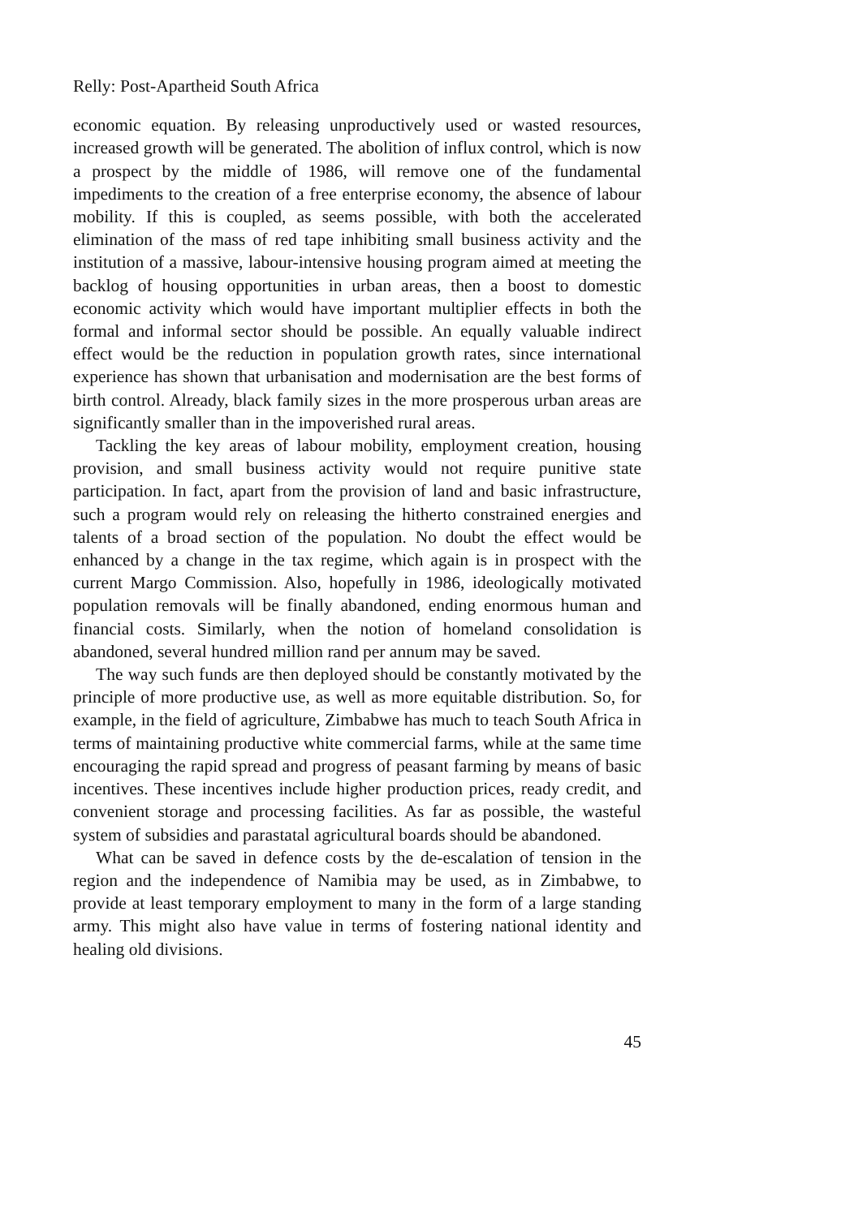Relly: Post-Apartheid South Africa
economic equation. By releasing unproductively used or wasted resources, increased growth will be generated. The abolition of influx control, which is now a prospect by the middle of 1986, will remove one of the fundamental impediments to the creation of a free enterprise economy, the absence of labour mobility. If this is coupled, as seems possible, with both the accelerated elimination of the mass of red tape inhibiting small business activity and the institution of a massive, labour-intensive housing program aimed at meeting the backlog of housing opportunities in urban areas, then a boost to domestic economic activity which would have important multiplier effects in both the formal and informal sector should be possible. An equally valuable indirect effect would be the reduction in population growth rates, since international experience has shown that urbanisation and modernisation are the best forms of birth control. Already, black family sizes in the more prosperous urban areas are significantly smaller than in the impoverished rural areas.
Tackling the key areas of labour mobility, employment creation, housing provision, and small business activity would not require punitive state participation. In fact, apart from the provision of land and basic infrastructure, such a program would rely on releasing the hitherto constrained energies and talents of a broad section of the population. No doubt the effect would be enhanced by a change in the tax regime, which again is in prospect with the current Margo Commission. Also, hopefully in 1986, ideologically motivated population removals will be finally abandoned, ending enormous human and financial costs. Similarly, when the notion of homeland consolidation is abandoned, several hundred million rand per annum may be saved.
The way such funds are then deployed should be constantly motivated by the principle of more productive use, as well as more equitable distribution. So, for example, in the field of agriculture, Zimbabwe has much to teach South Africa in terms of maintaining productive white commercial farms, while at the same time encouraging the rapid spread and progress of peasant farming by means of basic incentives. These incentives include higher production prices, ready credit, and convenient storage and processing facilities. As far as possible, the wasteful system of subsidies and parastatal agricultural boards should be abandoned.
What can be saved in defence costs by the de-escalation of tension in the region and the independence of Namibia may be used, as in Zimbabwe, to provide at least temporary employment to many in the form of a large standing army. This might also have value in terms of fostering national identity and healing old divisions.
45